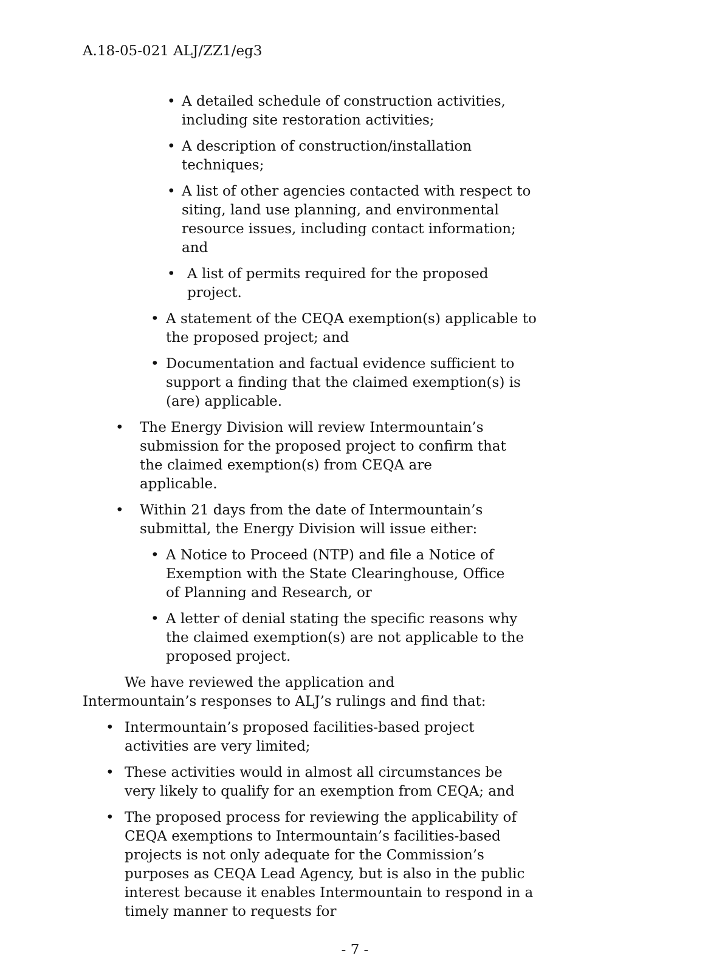A.18-05-021 ALJ/ZZ1/eg3
• A detailed schedule of construction activities, including site restoration activities;
• A description of construction/installation techniques;
• A list of other agencies contacted with respect to siting, land use planning, and environmental resource issues, including contact information; and
• A list of permits required for the proposed project.
• A statement of the CEQA exemption(s) applicable to the proposed project; and
• Documentation and factual evidence sufficient to support a finding that the claimed exemption(s) is (are) applicable.
• The Energy Division will review Intermountain’s submission for the proposed project to confirm that the claimed exemption(s) from CEQA are applicable.
• Within 21 days from the date of Intermountain’s submittal, the Energy Division will issue either:
• A Notice to Proceed (NTP) and file a Notice of Exemption with the State Clearinghouse, Office of Planning and Research, or
• A letter of denial stating the specific reasons why the claimed exemption(s) are not applicable to the proposed project.
We have reviewed the application and Intermountain’s responses to ALJ’s rulings and find that:
• Intermountain’s proposed facilities-based project activities are very limited;
• These activities would in almost all circumstances be very likely to qualify for an exemption from CEQA; and
• The proposed process for reviewing the applicability of CEQA exemptions to Intermountain’s facilities-based projects is not only adequate for the Commission’s purposes as CEQA Lead Agency, but is also in the public interest because it enables Intermountain to respond in a timely manner to requests for
- 7 -